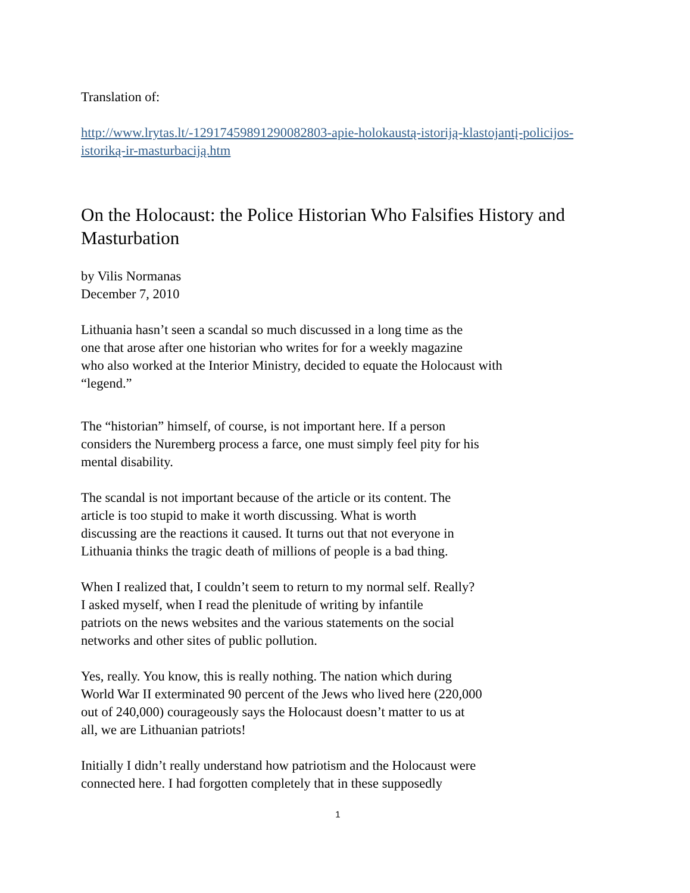Translation of:
http://www.lrytas.lt/-12917459891290082803-apie-holokaustą-istoriją-klastojantį-policijos-istoriką-ir-masturbaciją.htm
On the Holocaust: the Police Historian Who Falsifies History and Masturbation
by Vilis Normanas
December 7, 2010
Lithuania hasn’t seen a scandal so much discussed in a long time as the
one that arose after one historian who writes for for a weekly magazine
who also worked at the Interior Ministry, decided to equate the Holocaust with
“legend.”
The “historian” himself, of course, is not important here. If a person
considers the Nuremberg process a farce, one must simply feel pity for his
mental disability.
The scandal is not important because of the article or its content. The
article is too stupid to make it worth discussing. What is worth
discussing are the reactions it caused. It turns out that not everyone in
Lithuania thinks the tragic death of millions of people is a bad thing.
When I realized that, I couldn’t seem to return to my normal self. Really?
I asked myself, when I read the plenitude of writing by infantile
patriots on the news websites and the various statements on the social
networks and other sites of public pollution.
Yes, really. You know, this is really nothing. The nation which during
World War II exterminated 90 percent of the Jews who lived here (220,000
out of 240,000) courageously says the Holocaust doesn’t matter to us at
all, we are Lithuanian patriots!
Initially I didn’t really understand how patriotism and the Holocaust were
connected here. I had forgotten completely that in these supposedly
1